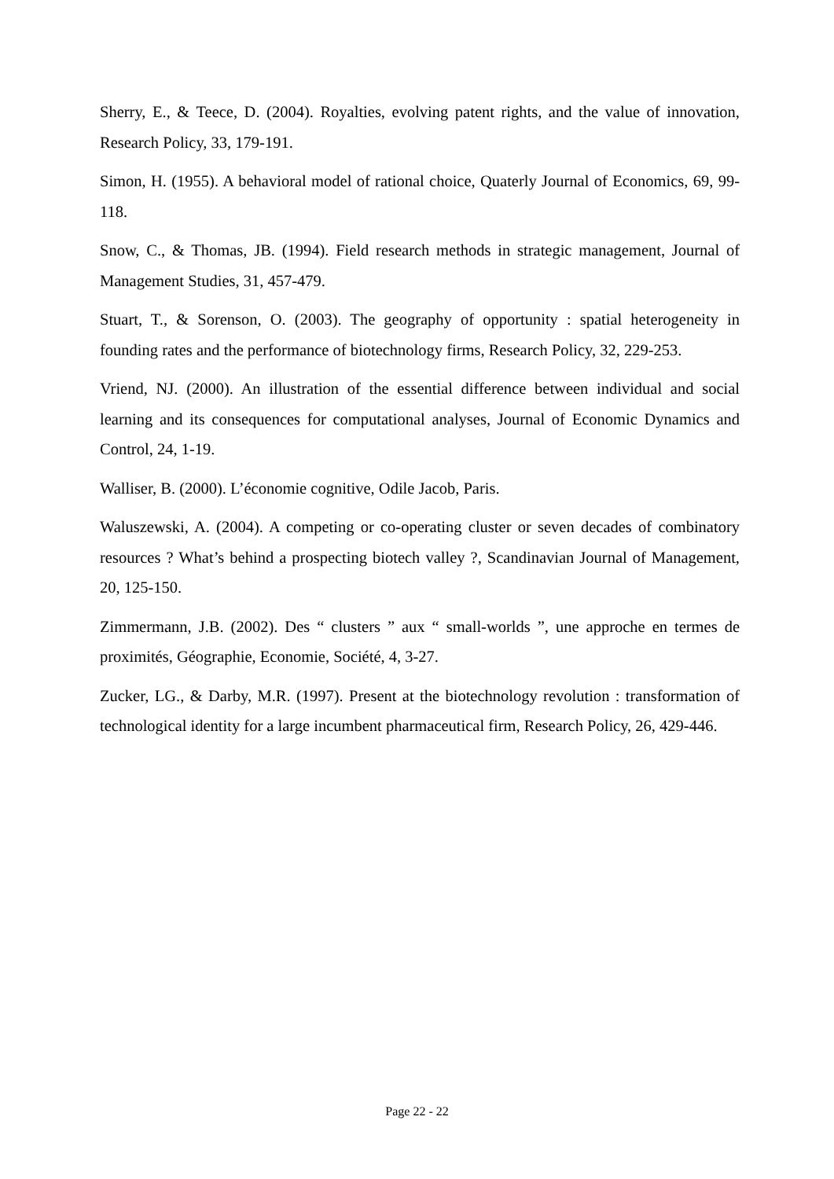Sherry, E., & Teece, D. (2004). Royalties, evolving patent rights, and the value of innovation, Research Policy, 33, 179-191.
Simon, H. (1955). A behavioral model of rational choice, Quaterly Journal of Economics, 69, 99-118.
Snow, C., & Thomas, JB. (1994). Field research methods in strategic management, Journal of Management Studies, 31, 457-479.
Stuart, T., & Sorenson, O. (2003). The geography of opportunity : spatial heterogeneity in founding rates and the performance of biotechnology firms, Research Policy, 32, 229-253.
Vriend, NJ. (2000). An illustration of the essential difference between individual and social learning and its consequences for computational analyses, Journal of Economic Dynamics and Control, 24, 1-19.
Walliser, B. (2000). L’économie cognitive, Odile Jacob, Paris.
Waluszewski, A. (2004). A competing or co-operating cluster or seven decades of combinatory resources ? What’s behind a prospecting biotech valley ?, Scandinavian Journal of Management, 20, 125-150.
Zimmermann, J.B. (2002). Des “ clusters ” aux “ small-worlds ”, une approche en termes de proximités, Géographie, Economie, Société, 4, 3-27.
Zucker, LG., & Darby, M.R. (1997). Present at the biotechnology revolution : transformation of technological identity for a large incumbent pharmaceutical firm, Research Policy, 26, 429-446.
Page 22 - 22